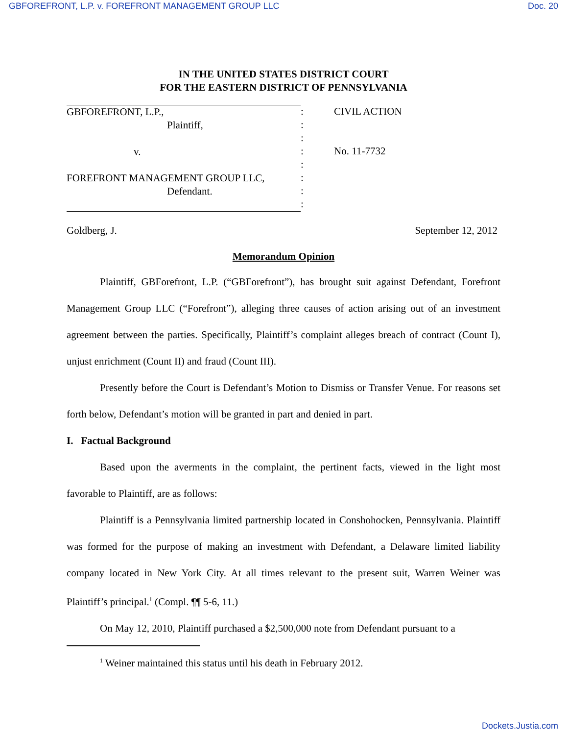GBFOREFRONT, L.P. v. FOREFRONT MANAGEMENT GROUP LLC Doc. 20
IN THE UNITED STATES DISTRICT COURT
FOR THE EASTERN DISTRICT OF PENNSYLVANIA
GBFOREFRONT, L.P.,
Plaintiff,
v.
FOREFRONT MANAGEMENT GROUP LLC,
Defendant.
:
:
:
:
:
:
:
:
CIVIL ACTION
No. 11-7732
Goldberg, J. September 12, 2012
Memorandum Opinion
Plaintiff, GBForefront, L.P. (“GBForefront”), has brought suit against Defendant, Forefront Management Group LLC (“Forefront”), alleging three causes of action arising out of an investment agreement between the parties. Specifically, Plaintiff’s complaint alleges breach of contract (Count I), unjust enrichment (Count II) and fraud (Count III).
Presently before the Court is Defendant’s Motion to Dismiss or Transfer Venue. For reasons set forth below, Defendant’s motion will be granted in part and denied in part.
I. Factual Background
Based upon the averments in the complaint, the pertinent facts, viewed in the light most favorable to Plaintiff, are as follows:
Plaintiff is a Pennsylvania limited partnership located in Conshohocken, Pennsylvania. Plaintiff was formed for the purpose of making an investment with Defendant, a Delaware limited liability company located in New York City. At all times relevant to the present suit, Warren Weiner was Plaintiff’s principal.<sup>1</sup> (Compl. ¶¶ 5-6, 11.)
On May 12, 2010, Plaintiff purchased a $2,500,000 note from Defendant pursuant to a
<sup>1</sup> Weiner maintained this status until his death in February 2012.
Dockets.Justia.com